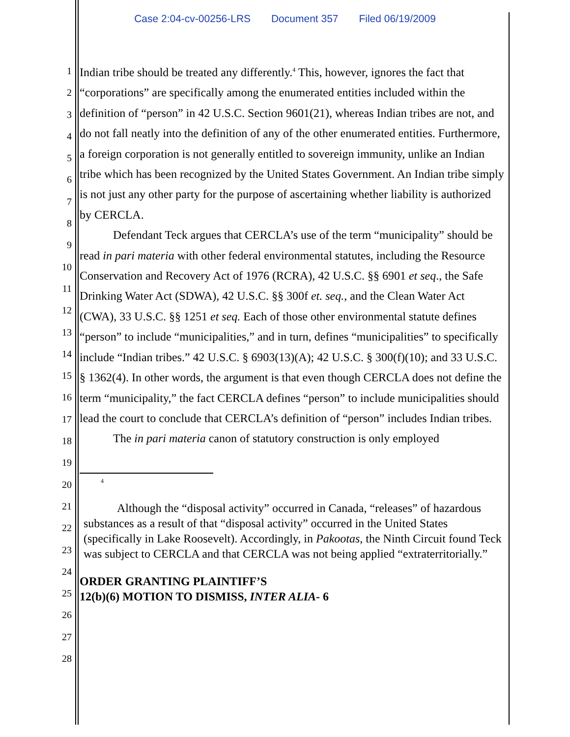Case 2:04-cv-00256-LRS Document 357 Filed 06/19/2009
1
2
3
4
5
6
7
8
9
10
11
12
13
14
15
16
17
18
19
20
21
22
23
24
25
26
27
28
Indian tribe should be treated any differently.<sup>4</sup> This, however, ignores the fact that “corporations” are specifically among the enumerated entities included within the definition of “person” in 42 U.S.C. Section 9601(21), whereas Indian tribes are not, and do not fall neatly into the definition of any of the other enumerated entities. Furthermore, a foreign corporation is not generally entitled to sovereign immunity, unlike an Indian tribe which has been recognized by the United States Government. An Indian tribe simply is not just any other party for the purpose of ascertaining whether liability is authorized by CERCLA.
Defendant Teck argues that CERCLA’s use of the term “municipality” should be read in pari materia with other federal environmental statutes, including the Resource Conservation and Recovery Act of 1976 (RCRA), 42 U.S.C. §§ 6901 et seq., the Safe Drinking Water Act (SDWA), 42 U.S.C. §§ 300f et. seq., and the Clean Water Act (CWA), 33 U.S.C. §§ 1251 et seq. Each of those other environmental statute defines “person” to include “municipalities,” and in turn, defines “municipalities” to specifically include “Indian tribes.” 42 U.S.C. § 6903(13)(A); 42 U.S.C. § 300(f)(10); and 33 U.S.C. § 1362(4). In other words, the argument is that even though CERCLA does not define the term “municipality,” the fact CERCLA defines “person” to include municipalities should lead the court to conclude that CERCLA’s definition of “person” includes Indian tribes.
The in pari materia canon of statutory construction is only employed
4
Although the “disposal activity” occurred in Canada, “releases” of hazardous substances as a result of that “disposal activity” occurred in the United States (specifically in Lake Roosevelt). Accordingly, in Pakootas, the Ninth Circuit found Teck was subject to CERCLA and that CERCLA was not being applied “extraterritorially.”
ORDER GRANTING PLAINTIFF’S
12(b)(6) MOTION TO DISMISS, INTER ALIA- 6